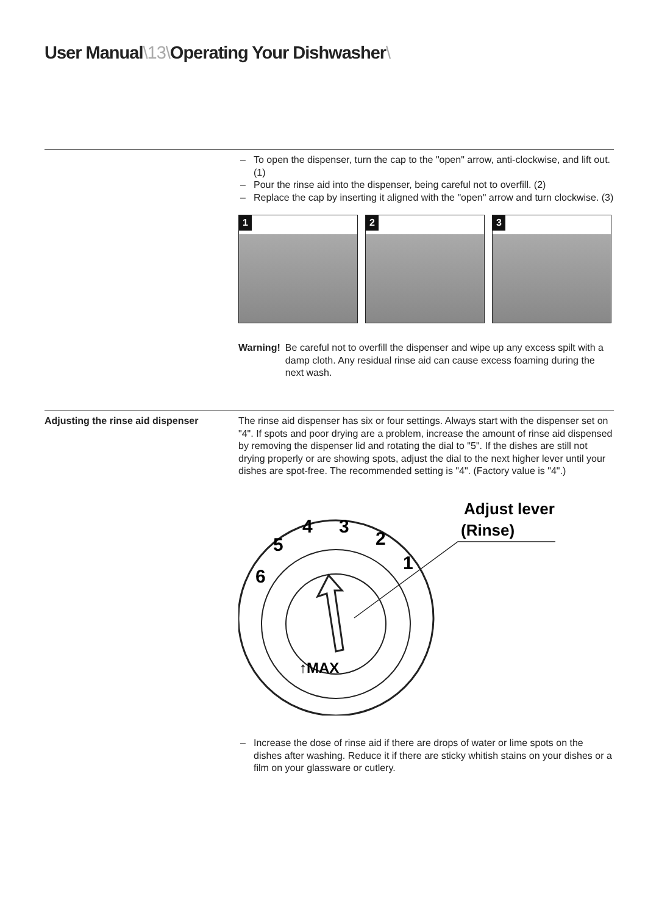User Manual\13\Operating Your Dishwasher\
– To open the dispenser, turn the cap to the "open" arrow, anti-clockwise, and lift out. (1)
– Pour the rinse aid into the dispenser, being careful not to overfill. (2)
– Replace the cap by inserting it aligned with the "open" arrow and turn clockwise. (3)
1
2
3
Warning! Be careful not to overfill the dispenser and wipe up any excess spilt with a damp cloth. Any residual rinse aid can cause excess foaming during the next wash.
Adjusting the rinse aid dispenser The rinse aid dispenser has six or four settings. Always start with the dispenser set on "4". If spots and poor drying are a problem, increase the amount of rinse aid dispensed by removing the dispenser lid and rotating the dial to "5". If the dishes are still not drying properly or are showing spots, adjust the dial to the next higher lever until your dishes are spot-free. The recommended setting is "4". (Factory value is "4".)
6
5
4
3
2
1
↑MAX
Adjust lever
(Rinse)
– Increase the dose of rinse aid if there are drops of water or lime spots on the dishes after washing. Reduce it if there are sticky whitish stains on your dishes or a film on your glassware or cutlery.